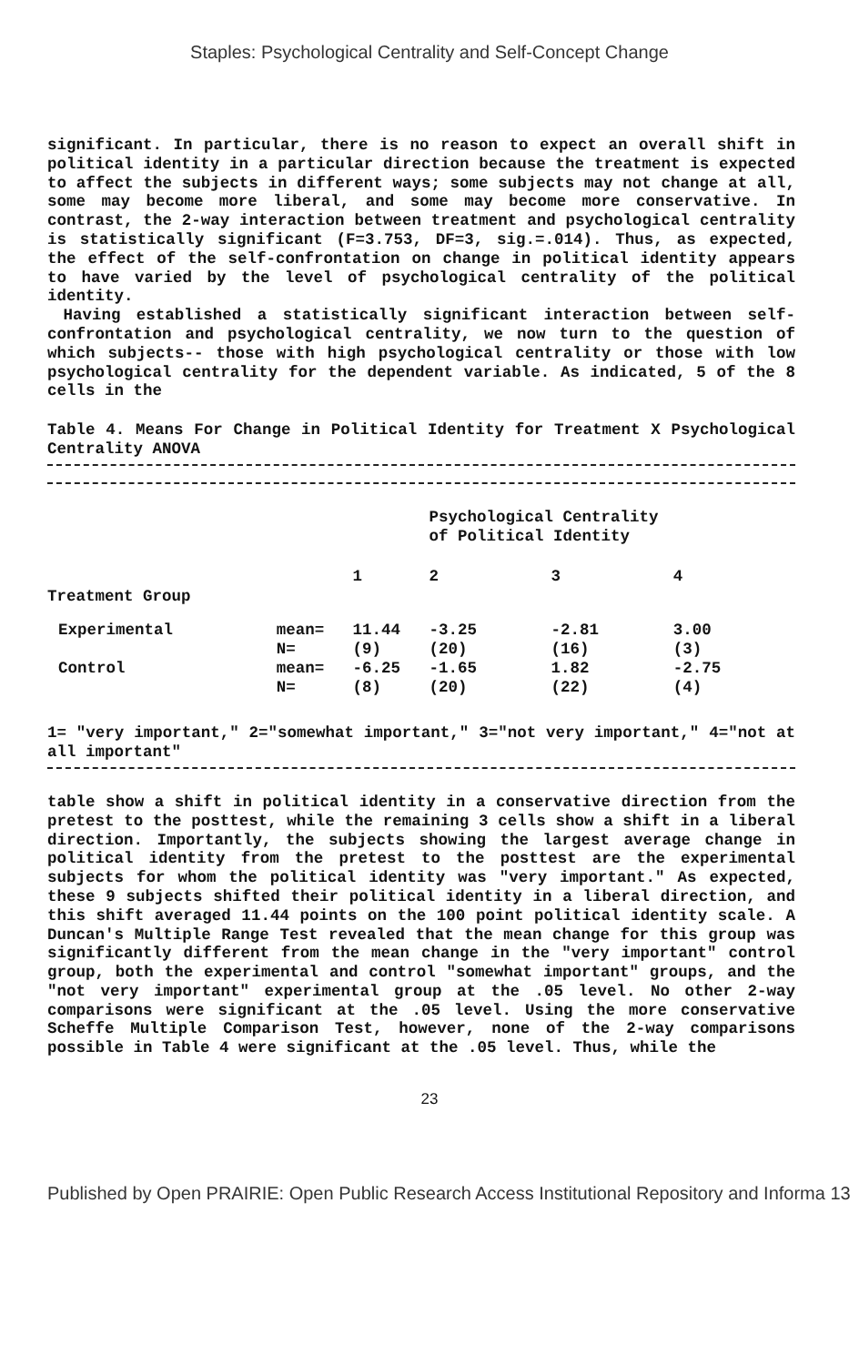Staples: Psychological Centrality and Self-Concept Change
significant. In particular, there is no reason to expect an overall shift in political identity in a particular direction because the treatment is expected to affect the subjects in different ways; some subjects may not change at all, some may become more liberal, and some may become more conservative. In contrast, the 2-way interaction between treatment and psychological centrality is statistically significant (F=3.753, DF=3, sig.=.014). Thus, as expected, the effect of the self-confrontation on change in political identity appears to have varied by the level of psychological centrality of the political identity.
Having established a statistically significant interaction between self-confrontation and psychological centrality, we now turn to the question of which subjects-- those with high psychological centrality or those with low psychological centrality for the dependent variable. As indicated, 5 of the 8 cells in the
Table 4. Means For Change in Political Identity for Treatment X Psychological Centrality ANOVA
| | | | Psychological Centrality of Political Identity | | |
| Treatment Group | | 1 | 2 | 3 | 4 |
| Experimental | mean= N= | 11.44 (9) | -3.25 (20) | -2.81 (16) | 3.00 (3) |
| Control | mean= N= | -6.25 (8) | -1.65 (20) | 1.82 (22) | -2.75 (4) |
1= "very important," 2="somewhat important," 3="not very important," 4="not at all important"
table show a shift in political identity in a conservative direction from the pretest to the posttest, while the remaining 3 cells show a shift in a liberal direction. Importantly, the subjects showing the largest average change in political identity from the pretest to the posttest are the experimental subjects for whom the political identity was "very important." As expected, these 9 subjects shifted their political identity in a liberal direction, and this shift averaged 11.44 points on the 100 point political identity scale. A Duncan's Multiple Range Test revealed that the mean change for this group was significantly different from the mean change in the "very important" control group, both the experimental and control "somewhat important" groups, and the "not very important" experimental group at the .05 level. No other 2-way comparisons were significant at the .05 level. Using the more conservative Scheffe Multiple Comparison Test, however, none of the 2-way comparisons possible in Table 4 were significant at the .05 level. Thus, while the
23
Published by Open PRAIRIE: Open Public Research Access Institutional Repository and Informa 13